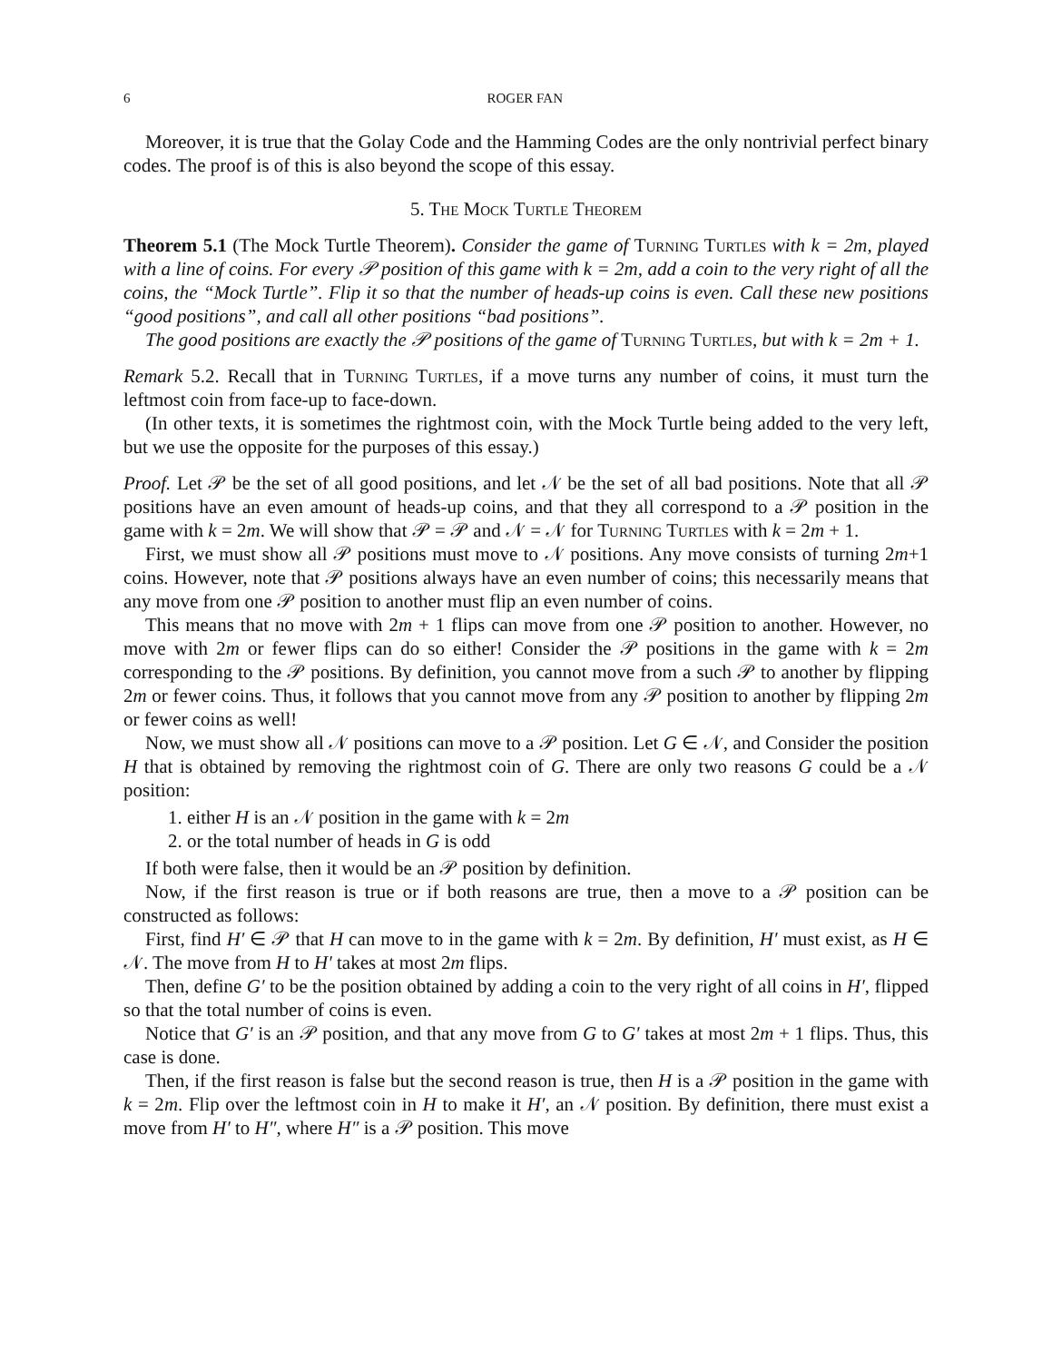6 ROGER FAN
Moreover, it is true that the Golay Code and the Hamming Codes are the only nontrivial perfect binary codes. The proof is of this is also beyond the scope of this essay.
5. The Mock Turtle Theorem
Theorem 5.1 (The Mock Turtle Theorem). Consider the game of Turning Turtles with k = 2m, played with a line of coins. For every 𝒫 position of this game with k = 2m, add a coin to the very right of all the coins, the “Mock Turtle”. Flip it so that the number of heads-up coins is even. Call these new positions “good positions”, and call all other positions “bad positions”.
The good positions are exactly the 𝒫 positions of the game of Turning Turtles, but with k = 2m + 1.
Remark 5.2. Recall that in Turning Turtles, if a move turns any number of coins, it must turn the leftmost coin from face-up to face-down.
(In other texts, it is sometimes the rightmost coin, with the Mock Turtle being added to the very left, but we use the opposite for the purposes of this essay.)
Proof. Let 𝒫 be the set of all good positions, and let 𝒩 be the set of all bad positions. Note that all 𝒫 positions have an even amount of heads-up coins, and that they all correspond to a 𝒫 position in the game with k = 2m. We will show that 𝒫 = 𝒫 and 𝒩 = 𝒩 for Turning Turtles with k = 2m + 1.
First, we must show all 𝒫 positions must move to 𝒩 positions. Any move consists of turning 2m+1 coins. However, note that 𝒫 positions always have an even number of coins; this necessarily means that any move from one 𝒫 position to another must flip an even number of coins.
This means that no move with 2m + 1 flips can move from one 𝒫 position to another. However, no move with 2m or fewer flips can do so either! Consider the 𝒫 positions in the game with k = 2m corresponding to the 𝒫 positions. By definition, you cannot move from a such 𝒫 to another by flipping 2m or fewer coins. Thus, it follows that you cannot move from any 𝒫 position to another by flipping 2m or fewer coins as well!
Now, we must show all 𝒩 positions can move to a 𝒫 position. Let G ∈ 𝒩, and Consider the position H that is obtained by removing the rightmost coin of G. There are only two reasons G could be a 𝒩 position:
1. either H is an 𝒩 position in the game with k = 2m
2. or the total number of heads in G is odd
If both were false, then it would be an 𝒫 position by definition.
Now, if the first reason is true or if both reasons are true, then a move to a 𝒫 position can be constructed as follows:
First, find H′ ∈ 𝒫 that H can move to in the game with k = 2m. By definition, H′ must exist, as H ∈ 𝒩. The move from H to H′ takes at most 2m flips.
Then, define G′ to be the position obtained by adding a coin to the very right of all coins in H′, flipped so that the total number of coins is even.
Notice that G′ is an 𝒫 position, and that any move from G to G′ takes at most 2m + 1 flips. Thus, this case is done.
Then, if the first reason is false but the second reason is true, then H is a 𝒫 position in the game with k = 2m. Flip over the leftmost coin in H to make it H′, an 𝒩 position. By definition, there must exist a move from H′ to H″, where H″ is a 𝒫 position. This move